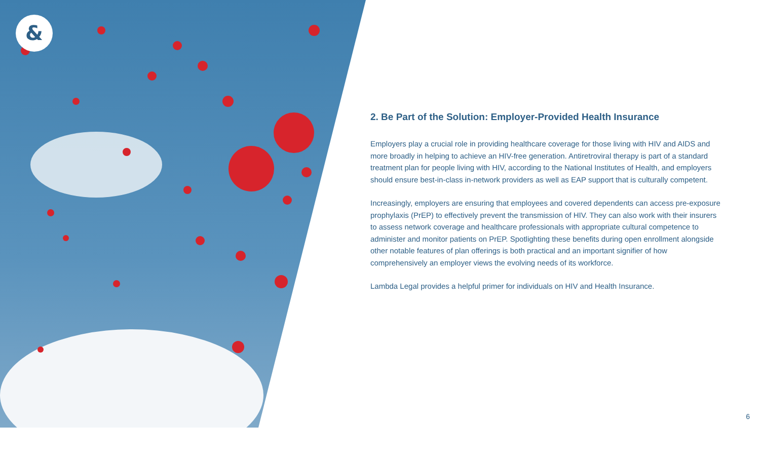&
2. Be Part of the Solution: Employer-Provided Health Insurance
Employers play a crucial role in providing healthcare coverage for those living with HIV and AIDS and more broadly in helping to achieve an HIV-free generation. Antiretroviral therapy is part of a standard treatment plan for people living with HIV, according to the National Institutes of Health, and employers should ensure best-in-class in-network providers as well as EAP support that is culturally competent.
Increasingly, employers are ensuring that employees and covered dependents can access pre-exposure prophylaxis (PrEP) to effectively prevent the transmission of HIV. They can also work with their insurers to assess network coverage and healthcare professionals with appropriate cultural competence to administer and monitor patients on PrEP. Spotlighting these benefits during open enrollment alongside other notable features of plan offerings is both practical and an important signifier of how comprehensively an employer views the evolving needs of its workforce.
Lambda Legal provides a helpful primer for individuals on HIV and Health Insurance.
6